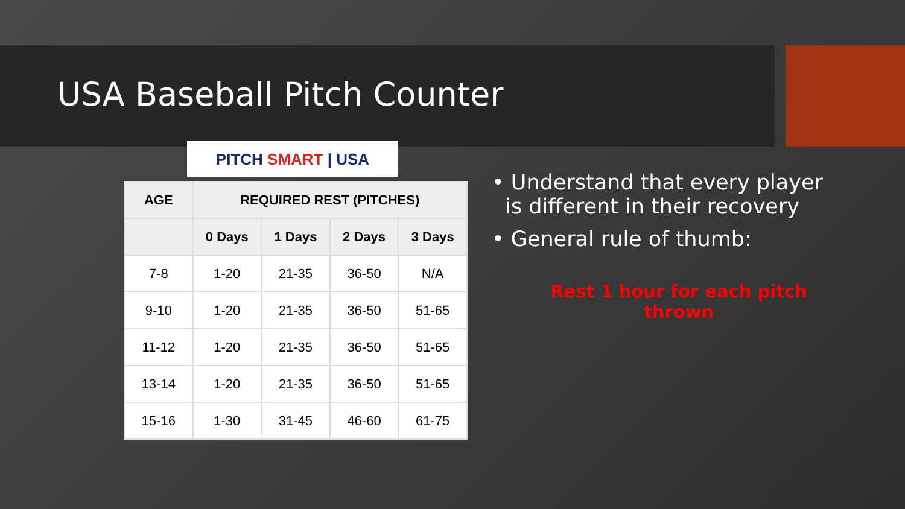USA Baseball Pitch Counter
PITCH SMART | USA
| AGE | REQUIRED REST (PITCHES) | | | |
| --- | --- | --- | --- | --- |
| | 0 Days | 1 Days | 2 Days | 3 Days |
| 7-8 | 1-20 | 21-35 | 36-50 | N/A |
| 9-10 | 1-20 | 21-35 | 36-50 | 51-65 |
| 11-12 | 1-20 | 21-35 | 36-50 | 51-65 |
| 13-14 | 1-20 | 21-35 | 36-50 | 51-65 |
| 15-16 | 1-30 | 31-45 | 46-60 | 61-75 |
• Understand that every player
is different in their recovery
• General rule of thumb:
Rest 1 hour for each pitch
thrown